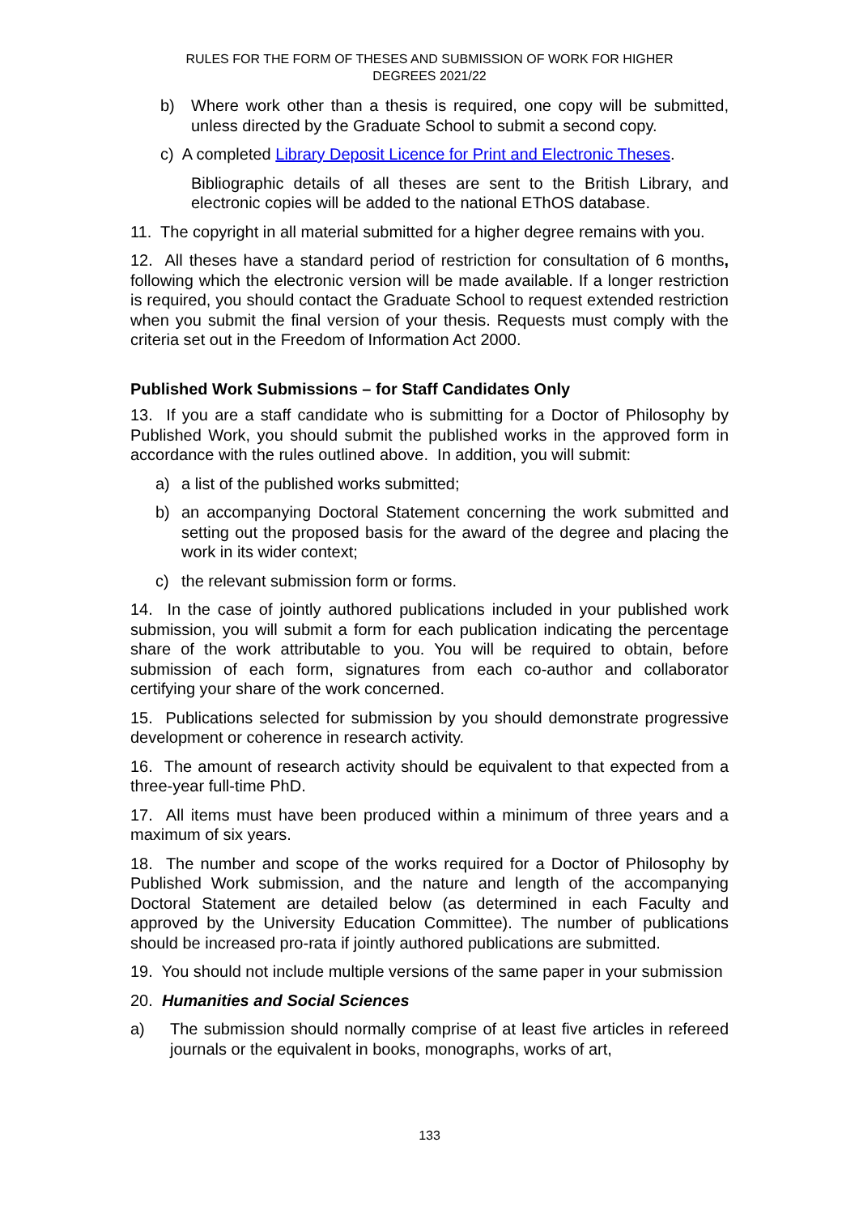RULES FOR THE FORM OF THESES AND SUBMISSION OF WORK FOR HIGHER
DEGREES 2021/22
b) Where work other than a thesis is required, one copy will be submitted, unless directed by the Graduate School to submit a second copy.
c) A completed Library Deposit Licence for Print and Electronic Theses.
Bibliographic details of all theses are sent to the British Library, and electronic copies will be added to the national EThOS database.
11. The copyright in all material submitted for a higher degree remains with you.
12. All theses have a standard period of restriction for consultation of 6 months, following which the electronic version will be made available. If a longer restriction is required, you should contact the Graduate School to request extended restriction when you submit the final version of your thesis. Requests must comply with the criteria set out in the Freedom of Information Act 2000.
Published Work Submissions – for Staff Candidates Only
13. If you are a staff candidate who is submitting for a Doctor of Philosophy by Published Work, you should submit the published works in the approved form in accordance with the rules outlined above. In addition, you will submit:
a) a list of the published works submitted;
b) an accompanying Doctoral Statement concerning the work submitted and setting out the proposed basis for the award of the degree and placing the work in its wider context;
c) the relevant submission form or forms.
14. In the case of jointly authored publications included in your published work submission, you will submit a form for each publication indicating the percentage share of the work attributable to you. You will be required to obtain, before submission of each form, signatures from each co-author and collaborator certifying your share of the work concerned.
15. Publications selected for submission by you should demonstrate progressive development or coherence in research activity.
16. The amount of research activity should be equivalent to that expected from a three-year full-time PhD.
17. All items must have been produced within a minimum of three years and a maximum of six years.
18. The number and scope of the works required for a Doctor of Philosophy by Published Work submission, and the nature and length of the accompanying Doctoral Statement are detailed below (as determined in each Faculty and approved by the University Education Committee). The number of publications should be increased pro-rata if jointly authored publications are submitted.
19. You should not include multiple versions of the same paper in your submission
20. Humanities and Social Sciences
a) The submission should normally comprise of at least five articles in refereed journals or the equivalent in books, monographs, works of art,
133